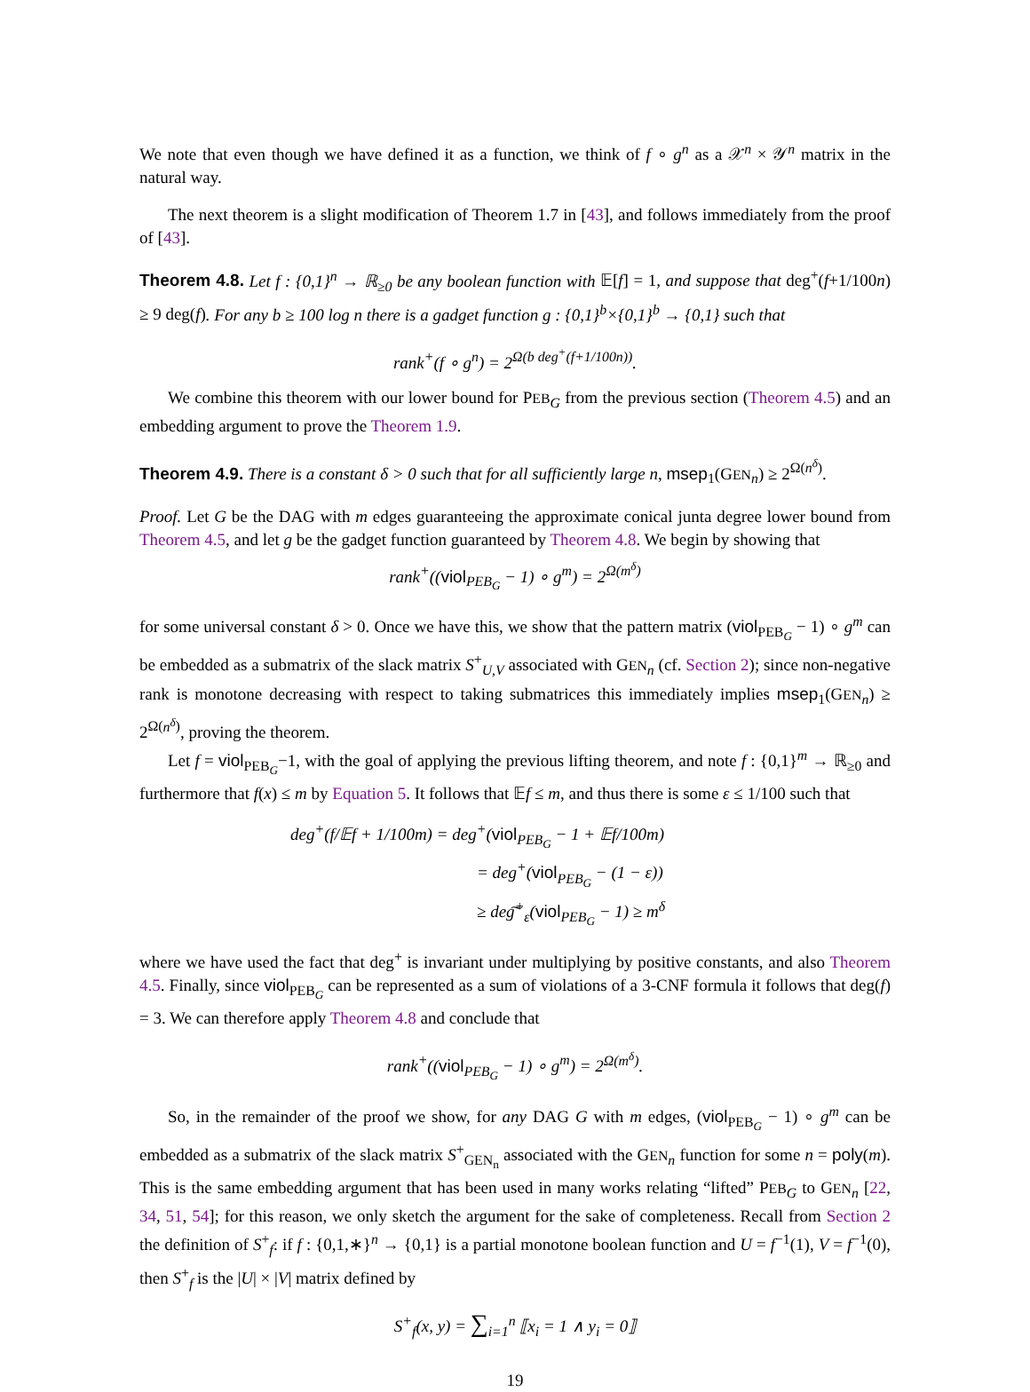We note that even though we have defined it as a function, we think of f ∘ g<sup>n</sup> as a 𝒳<sup>n</sup> × 𝒴<sup>n</sup> matrix in the natural way.
The next theorem is a slight modification of Theorem 1.7 in [43], and follows immediately from the proof of [43].
Theorem 4.8. Let f : {0,1}<sup>n</sup> → ℝ<sub>≥0</sub> be any boolean function with 𝔼[f] = 1, and suppose that deg<sup>+</sup>(f+1/100n) ≥ 9 deg(f). For any b ≥ 100 log n there is a gadget function g : {0,1}<sup>b</sup>×{0,1}<sup>b</sup> → {0,1} such that
rank<sup>+</sup>(f ∘ g<sup>n</sup>) = 2<sup>Ω(b deg<sup>+</sup>(f+1/100n))</sup>.
We combine this theorem with our lower bound for PEB<sub>G</sub> from the previous section (Theorem 4.5) and an embedding argument to prove the Theorem 1.9.
Theorem 4.9. There is a constant δ > 0 such that for all sufficiently large n, msep<sub>1</sub>(GEN<sub>n</sub>) ≥ 2<sup>Ω(n<sup>δ</sup>)</sup>.
Proof. Let G be the DAG with m edges guaranteeing the approximate conical junta degree lower bound from Theorem 4.5, and let g be the gadget function guaranteed by Theorem 4.8. We begin by showing that
rank<sup>+</sup>((viol<sub>PEB<sub>G</sub></sub> − 1) ∘ g<sup>m</sup>) = 2<sup>Ω(m<sup>δ</sup>)</sup>
for some universal constant δ > 0. Once we have this, we show that the pattern matrix (viol<sub>PEB<sub>G</sub></sub> − 1) ∘ g<sup>m</sup> can be embedded as a submatrix of the slack matrix S<sup>+</sup><sub>U,V</sub> associated with GEN<sub>n</sub> (cf. Section 2); since non-negative rank is monotone decreasing with respect to taking submatrices this immediately implies msep<sub>1</sub>(GEN<sub>n</sub>) ≥ 2<sup>Ω(n<sup>δ</sup>)</sup>, proving the theorem.
Let f = viol<sub>PEB<sub>G</sub></sub>−1, with the goal of applying the previous lifting theorem, and note f : {0,1}<sup>m</sup> → ℝ<sub>≥0</sub> and furthermore that f(x) ≤ m by Equation 5. It follows that 𝔼f ≤ m, and thus there is some ε ≤ 1/100 such that
deg<sup>+</sup>(f/𝔼f + 1/100m) = deg<sup>+</sup>(viol<sub>PEB<sub>G</sub></sub> − 1 + 𝔼f/100m)
= deg<sup>+</sup>(viol<sub>PEB<sub>G</sub></sub> − (1 − ε))
≥ deg͠<sup>+</sup><sub>ε</sub>(viol<sub>PEB<sub>G</sub></sub> − 1) ≥ m<sup>δ</sup>
where we have used the fact that deg<sup>+</sup> is invariant under multiplying by positive constants, and also Theorem 4.5. Finally, since viol<sub>PEB<sub>G</sub></sub> can be represented as a sum of violations of a 3-CNF formula it follows that deg(f) = 3. We can therefore apply Theorem 4.8 and conclude that
rank<sup>+</sup>((viol<sub>PEB<sub>G</sub></sub> − 1) ∘ g<sup>m</sup>) = 2<sup>Ω(m<sup>δ</sup>)</sup>.
So, in the remainder of the proof we show, for any DAG G with m edges, (viol<sub>PEB<sub>G</sub></sub> − 1) ∘ g<sup>m</sup> can be embedded as a submatrix of the slack matrix S<sup>+</sup><sub>GEN<sub>n</sub></sub> associated with the GEN<sub>n</sub> function for some n = poly(m). This is the same embedding argument that has been used in many works relating “lifted” PEB<sub>G</sub> to GEN<sub>n</sub> [22, 34, 51, 54]; for this reason, we only sketch the argument for the sake of completeness. Recall from Section 2 the definition of S<sup>+</sup><sub>f</sub>: if f : {0,1,∗}<sup>n</sup> → {0,1} is a partial monotone boolean function and U = f<sup>−1</sup>(1), V = f<sup>−1</sup>(0), then S<sup>+</sup><sub>f</sub> is the |U| × |V| matrix defined by
S<sup>+</sup><sub>f</sub>(x, y) = ∑<sub>i=1</sub><sup>n</sup> ⟦x<sub>i</sub> = 1 ∧ y<sub>i</sub> = 0⟧
19